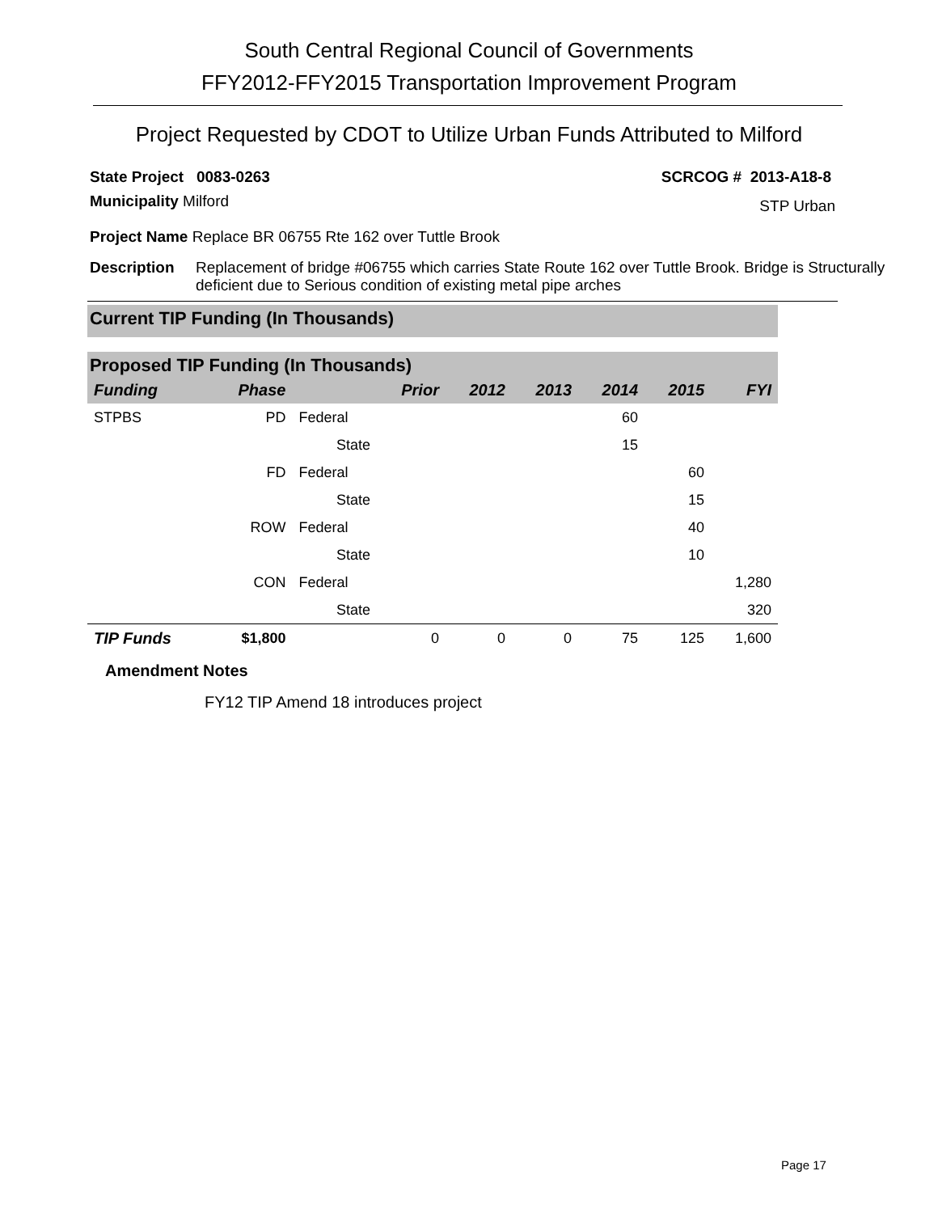South Central Regional Council of Governments
FFY2012-FFY2015 Transportation Improvement Program
Project Requested by CDOT to Utilize Urban Funds Attributed to Milford
State Project 0083-0263 SCRCOG # 2013-A18-8
Municipality Milford STP Urban
Project Name Replace BR 06755 Rte 162 over Tuttle Brook
Description Replacement of bridge #06755 which carries State Route 162 over Tuttle Brook. Bridge is Structurally deficient due to Serious condition of existing metal pipe arches
Current TIP Funding (In Thousands)
Proposed TIP Funding (In Thousands)
| Funding | Phase | | Prior | 2012 | 2013 | 2014 | 2015 | FYI |
| --- | --- | --- | --- | --- | --- | --- | --- | --- |
| STPBS | PD | Federal | | | | 60 | | |
| | | State | | | | 15 | | |
| | FD | Federal | | | | | 60 | |
| | | State | | | | | 15 | |
| | ROW | Federal | | | | | 40 | |
| | | State | | | | | 10 | |
| | CON | Federal | | | | | | 1,280 |
| | | State | | | | | | 320 |
| TIP Funds | $1,800 | | 0 | 0 | 0 | 75 | 125 | 1,600 |
Amendment Notes
FY12 TIP Amend 18 introduces project
Page 17